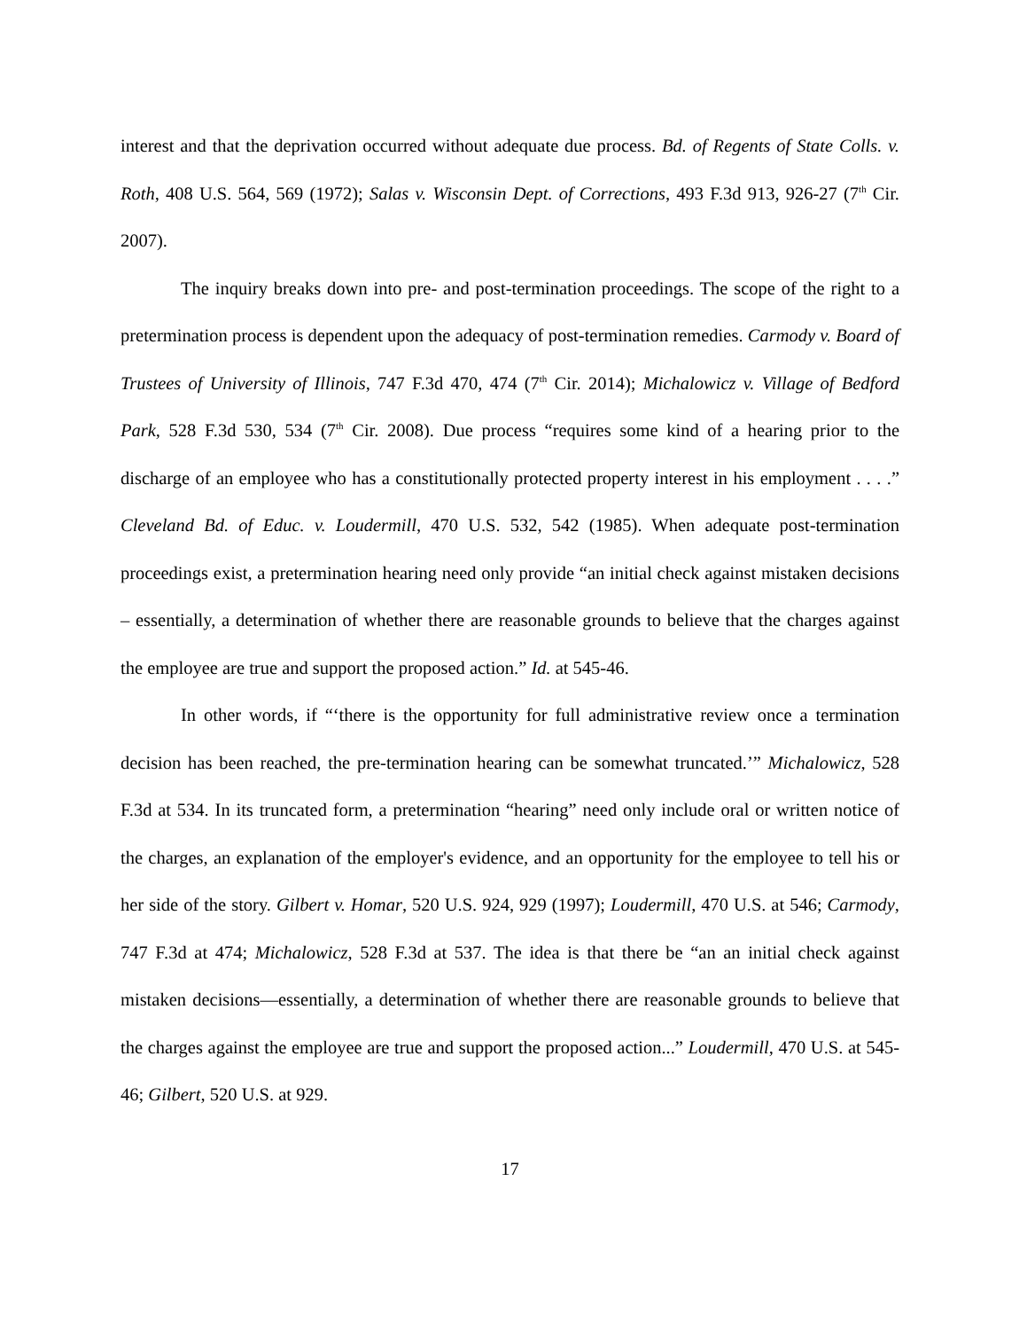interest and that the deprivation occurred without adequate due process. Bd. of Regents of State Colls. v. Roth, 408 U.S. 564, 569 (1972); Salas v. Wisconsin Dept. of Corrections, 493 F.3d 913, 926-27 (7<sup>th</sup> Cir. 2007).
The inquiry breaks down into pre- and post-termination proceedings. The scope of the right to a pretermination process is dependent upon the adequacy of post-termination remedies. Carmody v. Board of Trustees of University of Illinois, 747 F.3d 470, 474 (7<sup>th</sup> Cir. 2014); Michalowicz v. Village of Bedford Park, 528 F.3d 530, 534 (7<sup>th</sup> Cir. 2008). Due process “requires some kind of a hearing prior to the discharge of an employee who has a constitutionally protected property interest in his employment . . . .” Cleveland Bd. of Educ. v. Loudermill, 470 U.S. 532, 542 (1985). When adequate post-termination proceedings exist, a pretermination hearing need only provide “an initial check against mistaken decisions – essentially, a determination of whether there are reasonable grounds to believe that the charges against the employee are true and support the proposed action.” Id. at 545-46.
In other words, if “‘there is the opportunity for full administrative review once a termination decision has been reached, the pre-termination hearing can be somewhat truncated.’” Michalowicz, 528 F.3d at 534. In its truncated form, a pretermination “hearing” need only include oral or written notice of the charges, an explanation of the employer's evidence, and an opportunity for the employee to tell his or her side of the story. Gilbert v. Homar, 520 U.S. 924, 929 (1997); Loudermill, 470 U.S. at 546; Carmody, 747 F.3d at 474; Michalowicz, 528 F.3d at 537. The idea is that there be “an an initial check against mistaken decisions—essentially, a determination of whether there are reasonable grounds to believe that the charges against the employee are true and support the proposed action...” Loudermill, 470 U.S. at 545-46; Gilbert, 520 U.S. at 929.
17